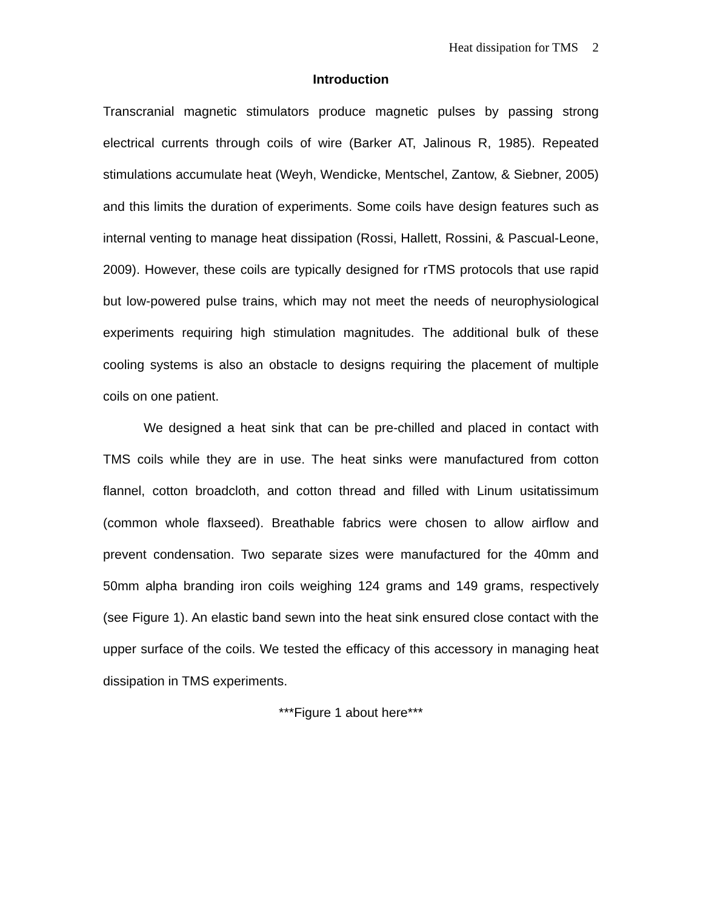Heat dissipation for TMS 2
Introduction
Transcranial magnetic stimulators produce magnetic pulses by passing strong electrical currents through coils of wire (Barker AT, Jalinous R, 1985). Repeated stimulations accumulate heat (Weyh, Wendicke, Mentschel, Zantow, & Siebner, 2005) and this limits the duration of experiments. Some coils have design features such as internal venting to manage heat dissipation (Rossi, Hallett, Rossini, & Pascual-Leone, 2009). However, these coils are typically designed for rTMS protocols that use rapid but low-powered pulse trains, which may not meet the needs of neurophysiological experiments requiring high stimulation magnitudes. The additional bulk of these cooling systems is also an obstacle to designs requiring the placement of multiple coils on one patient.
We designed a heat sink that can be pre-chilled and placed in contact with TMS coils while they are in use. The heat sinks were manufactured from cotton flannel, cotton broadcloth, and cotton thread and filled with Linum usitatissimum (common whole flaxseed). Breathable fabrics were chosen to allow airflow and prevent condensation. Two separate sizes were manufactured for the 40mm and 50mm alpha branding iron coils weighing 124 grams and 149 grams, respectively (see Figure 1). An elastic band sewn into the heat sink ensured close contact with the upper surface of the coils. We tested the efficacy of this accessory in managing heat dissipation in TMS experiments.
***Figure 1 about here***